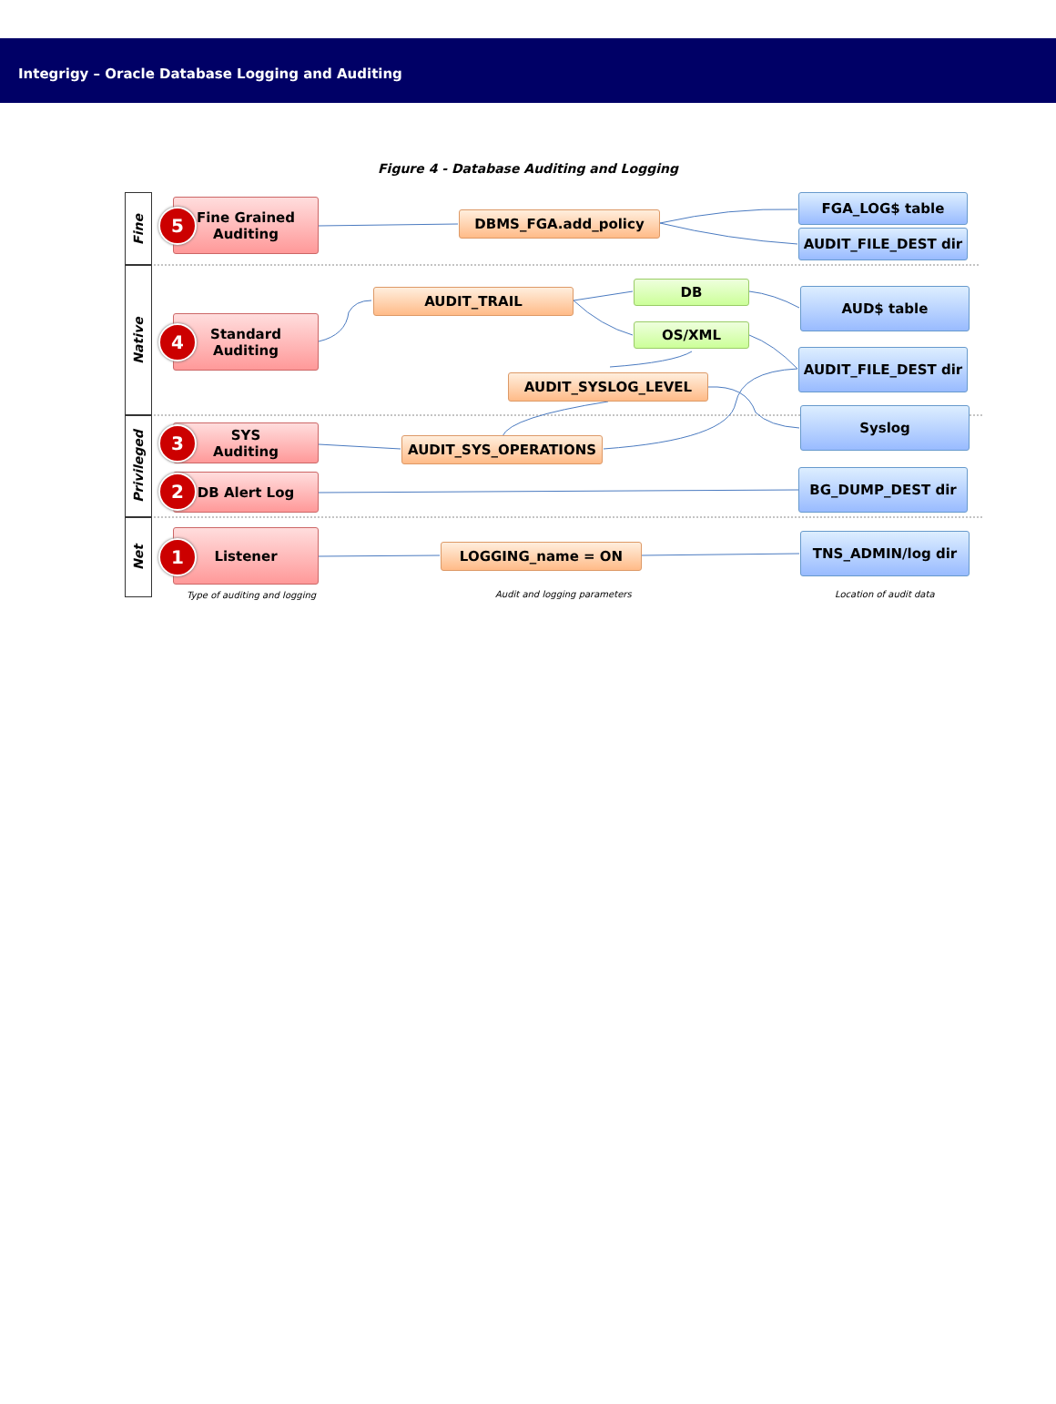Integrigy – Oracle Database Logging and Auditing
Figure 4 - Database Auditing and Logging
Fine
Native
Privileged
Net
Fine Grained
Auditing
5
Standard
Auditing
4
SYS
Auditing
3
DB Alert Log
2
Listener
1
DBMS_FGA.add_policy
AUDIT_TRAIL
DB
OS/XML
AUDIT_SYSLOG_LEVEL
AUDIT_SYS_OPERATIONS
LOGGING_name = ON
FGA_LOG$ table
AUDIT_FILE_DEST dir
AUD$ table
AUDIT_FILE_DEST dir
Syslog
BG_DUMP_DEST dir
TNS_ADMIN/log dir
Type of auditing and logging Audit and logging parameters Location of audit data